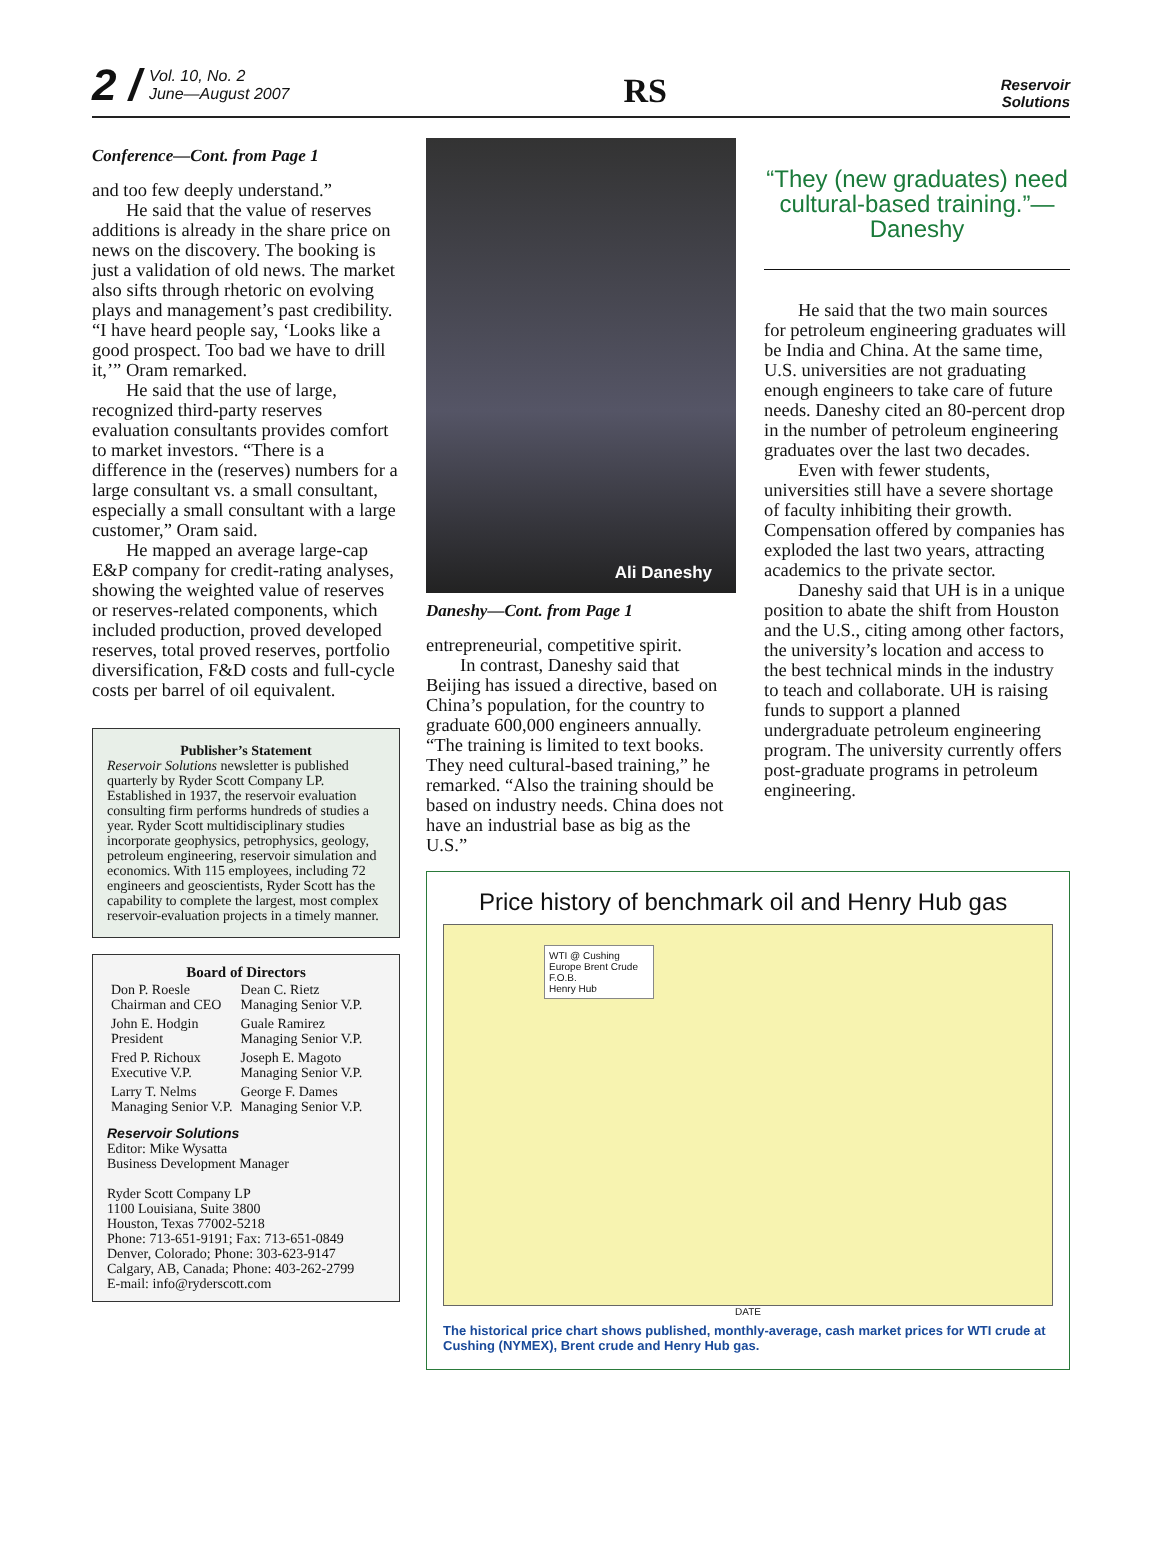2 / Vol. 10, No. 2
June—August 2007
RS
Reservoir
Solutions
Conference—Cont. from Page 1
and too few deeply understand.”
He said that the value of reserves additions is already in the share price on news on the discovery. The booking is just a validation of old news. The market also sifts through rhetoric on evolving plays and management’s past credibility. “I have heard people say, ‘Looks like a good prospect. Too bad we have to drill it,’” Oram remarked.
He said that the use of large, recognized third-party reserves evaluation consultants provides comfort to market investors. “There is a difference in the (reserves) numbers for a large consultant vs. a small consultant, especially a small consultant with a large customer,” Oram said.
He mapped an average large-cap E&P company for credit-rating analyses, showing the weighted value of reserves or reserves-related components, which included production, proved developed reserves, total proved reserves, portfolio diversification, F&D costs and full-cycle costs per barrel of oil equivalent.
Publisher’s Statement
Reservoir Solutions newsletter is published quarterly by Ryder Scott Company LP. Established in 1937, the reservoir evaluation consulting firm performs hundreds of studies a year. Ryder Scott multidisciplinary studies incorporate geophysics, petrophysics, geology, petroleum engineering, reservoir simulation and economics. With 115 employees, including 72 engineers and geoscientists, Ryder Scott has the capability to complete the largest, most complex reservoir-evaluation projects in a timely manner.
Board of Directors
| Don P. Roesle Chairman and CEO | Dean C. Rietz Managing Senior V.P. |
| John E. Hodgin President | Guale Ramirez Managing Senior V.P. |
| Fred P. Richoux Executive V.P. | Joseph E. Magoto Managing Senior V.P. |
| Larry T. Nelms Managing Senior V.P. | George F. Dames Managing Senior V.P. |
Reservoir Solutions
Editor: Mike Wysatta
Business Development Manager
Ryder Scott Company LP
1100 Louisiana, Suite 3800
Houston, Texas 77002-5218
Phone: 713-651-9191; Fax: 713-651-0849
Denver, Colorado; Phone: 303-623-9147
Calgary, AB, Canada; Phone: 403-262-2799
E-mail: info@ryderscott.com
Ali Daneshy
Daneshy—Cont. from Page 1
entrepreneurial, competitive spirit.
In contrast, Daneshy said that Beijing has issued a directive, based on China’s population, for the country to graduate 600,000 engineers annually. “The training is limited to text books. They need cultural-based training,” he remarked. “Also the training should be based on industry needs. China does not have an industrial base as big as the U.S.”
“They (new graduates) need cultural-based training.”—Daneshy
He said that the two main sources for petroleum engineering graduates will be India and China. At the same time, U.S. universities are not graduating enough engineers to take care of future needs. Daneshy cited an 80-percent drop in the number of petroleum engineering graduates over the last two decades.
Even with fewer students, universities still have a severe shortage of faculty inhibiting their growth. Compensation offered by companies has exploded the last two years, attracting academics to the private sector.
Daneshy said that UH is in a unique position to abate the shift from Houston and the U.S., citing among other factors, the university’s location and access to the best technical minds in the industry to teach and collaborate. UH is raising funds to support a planned undergraduate petroleum engineering program. The university currently offers post-graduate programs in petroleum engineering.
Price history of benchmark oil and Henry Hub gas
WTI @ Cushing
Europe Brent Crude F.O.B.
Henry Hub
DATE
The historical price chart shows published, monthly-average, cash market prices for WTI crude at Cushing (NYMEX), Brent crude and Henry Hub gas.